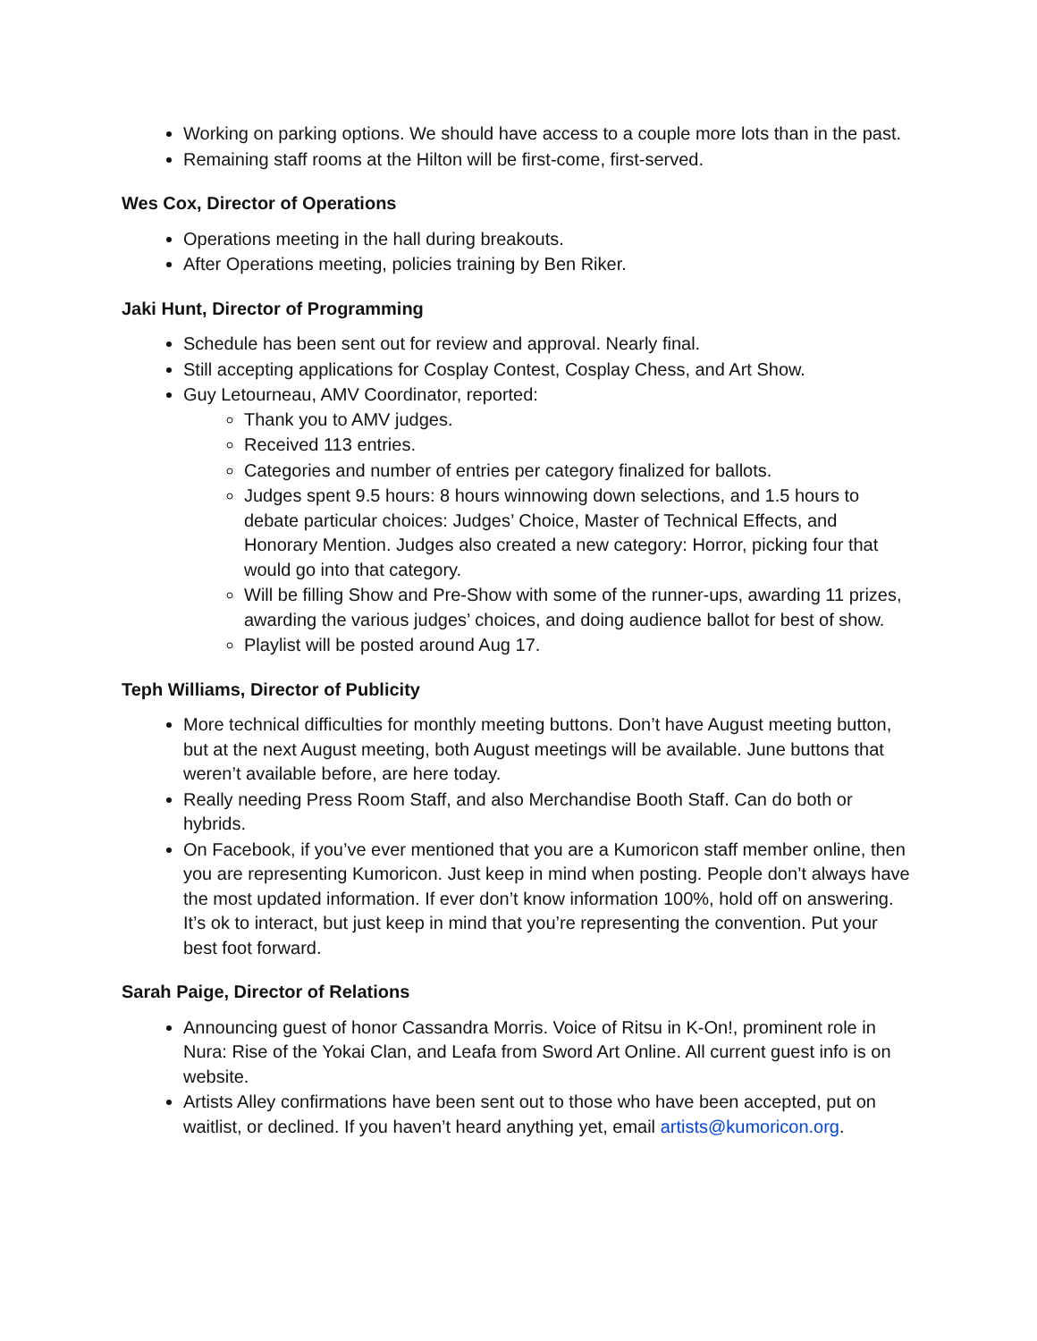Working on parking options. We should have access to a couple more lots than in the past.
Remaining staff rooms at the Hilton will be first-come, first-served.
Wes Cox, Director of Operations
Operations meeting in the hall during breakouts.
After Operations meeting, policies training by Ben Riker.
Jaki Hunt, Director of Programming
Schedule has been sent out for review and approval. Nearly final.
Still accepting applications for Cosplay Contest, Cosplay Chess, and Art Show.
Guy Letourneau, AMV Coordinator, reported:
Thank you to AMV judges.
Received 113 entries.
Categories and number of entries per category finalized for ballots.
Judges spent 9.5 hours: 8 hours winnowing down selections, and 1.5 hours to debate particular choices: Judges’ Choice, Master of Technical Effects, and Honorary Mention. Judges also created a new category: Horror, picking four that would go into that category.
Will be filling Show and Pre-Show with some of the runner-ups, awarding 11 prizes, awarding the various judges’ choices, and doing audience ballot for best of show.
Playlist will be posted around Aug 17.
Teph Williams, Director of Publicity
More technical difficulties for monthly meeting buttons. Don’t have August meeting button, but at the next August meeting, both August meetings will be available. June buttons that weren’t available before, are here today.
Really needing Press Room Staff, and also Merchandise Booth Staff. Can do both or hybrids.
On Facebook, if you’ve ever mentioned that you are a Kumoricon staff member online, then you are representing Kumoricon. Just keep in mind when posting. People don’t always have the most updated information. If ever don’t know information 100%, hold off on answering. It’s ok to interact, but just keep in mind that you’re representing the convention. Put your best foot forward.
Sarah Paige, Director of Relations
Announcing guest of honor Cassandra Morris. Voice of Ritsu in K-On!, prominent role in Nura: Rise of the Yokai Clan, and Leafa from Sword Art Online. All current guest info is on website.
Artists Alley confirmations have been sent out to those who have been accepted, put on waitlist, or declined. If you haven’t heard anything yet, email artists@kumoricon.org.